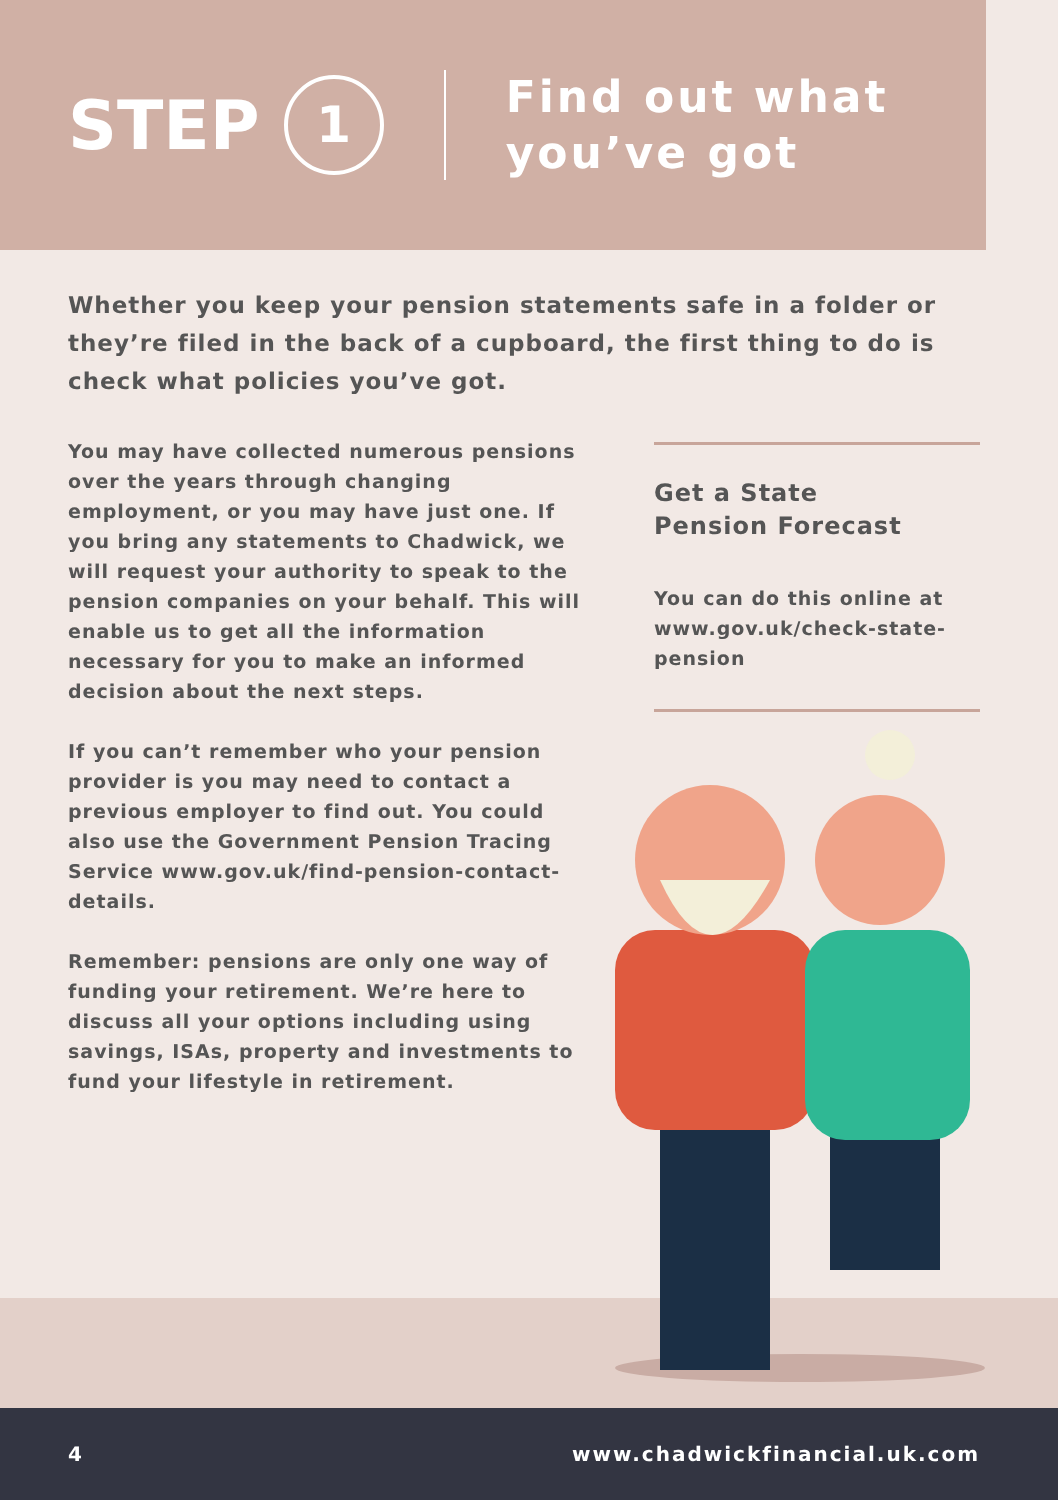STEP 1
Find out what
you’ve got
Whether you keep your pension statements safe in a folder or they’re filed in the back of a cupboard, the first thing to do is check what policies you’ve got.
You may have collected numerous pensions over the years through changing employment, or you may have just one. If you bring any statements to Chadwick, we will request your authority to speak to the pension companies on your behalf. This will enable us to get all the information necessary for you to make an informed decision about the next steps.
If you can’t remember who your pension provider is you may need to contact a previous employer to find out. You could also use the Government Pension Tracing Service www.gov.uk/find-pension-contact-details.
Remember: pensions are only one way of funding your retirement. We’re here to discuss all your options including using savings, ISAs, property and investments to fund your lifestyle in retirement.
Get a State
Pension Forecast
You can do this online at www.gov.uk/check-state-pension
4 www.chadwickfinancial.uk.com